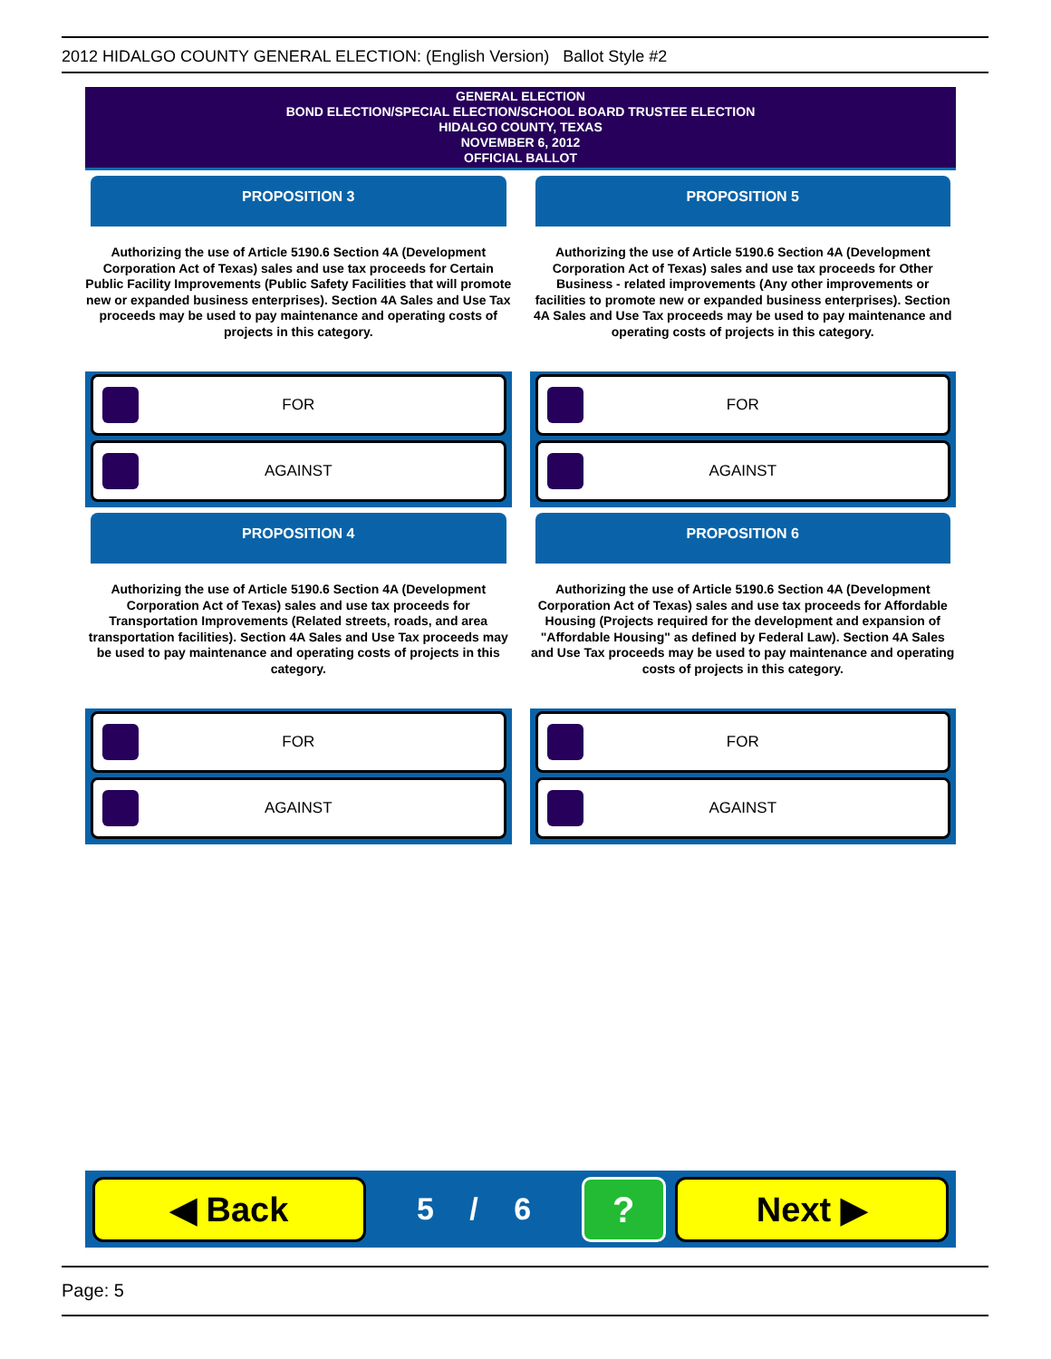2012 HIDALGO COUNTY GENERAL ELECTION: (English Version) Ballot Style #2
GENERAL ELECTION
BOND ELECTION/SPECIAL ELECTION/SCHOOL BOARD TRUSTEE ELECTION
HIDALGO COUNTY, TEXAS
NOVEMBER 6, 2012
OFFICIAL BALLOT
PROPOSITION 3
Authorizing the use of Article 5190.6 Section 4A (Development Corporation Act of Texas) sales and use tax proceeds for Certain Public Facility Improvements (Public Safety Facilities that will promote new or expanded business enterprises). Section 4A Sales and Use Tax proceeds may be used to pay maintenance and operating costs of projects in this category.
FOR
AGAINST
PROPOSITION 5
Authorizing the use of Article 5190.6 Section 4A (Development Corporation Act of Texas) sales and use tax proceeds for Other Business - related improvements (Any other improvements or facilities to promote new or expanded business enterprises). Section 4A Sales and Use Tax proceeds may be used to pay maintenance and operating costs of projects in this category.
FOR
AGAINST
PROPOSITION 4
Authorizing the use of Article 5190.6 Section 4A (Development Corporation Act of Texas) sales and use tax proceeds for Transportation Improvements (Related streets, roads, and area transportation facilities). Section 4A Sales and Use Tax proceeds may be used to pay maintenance and operating costs of projects in this category.
FOR
AGAINST
PROPOSITION 6
Authorizing the use of Article 5190.6 Section 4A (Development Corporation Act of Texas) sales and use tax proceeds for Affordable Housing (Projects required for the development and expansion of "Affordable Housing" as defined by Federal Law). Section 4A Sales and Use Tax proceeds may be used to pay maintenance and operating costs of projects in this category.
FOR
AGAINST
◀ Back
5 / 6
?
Next ▶
Page: 5